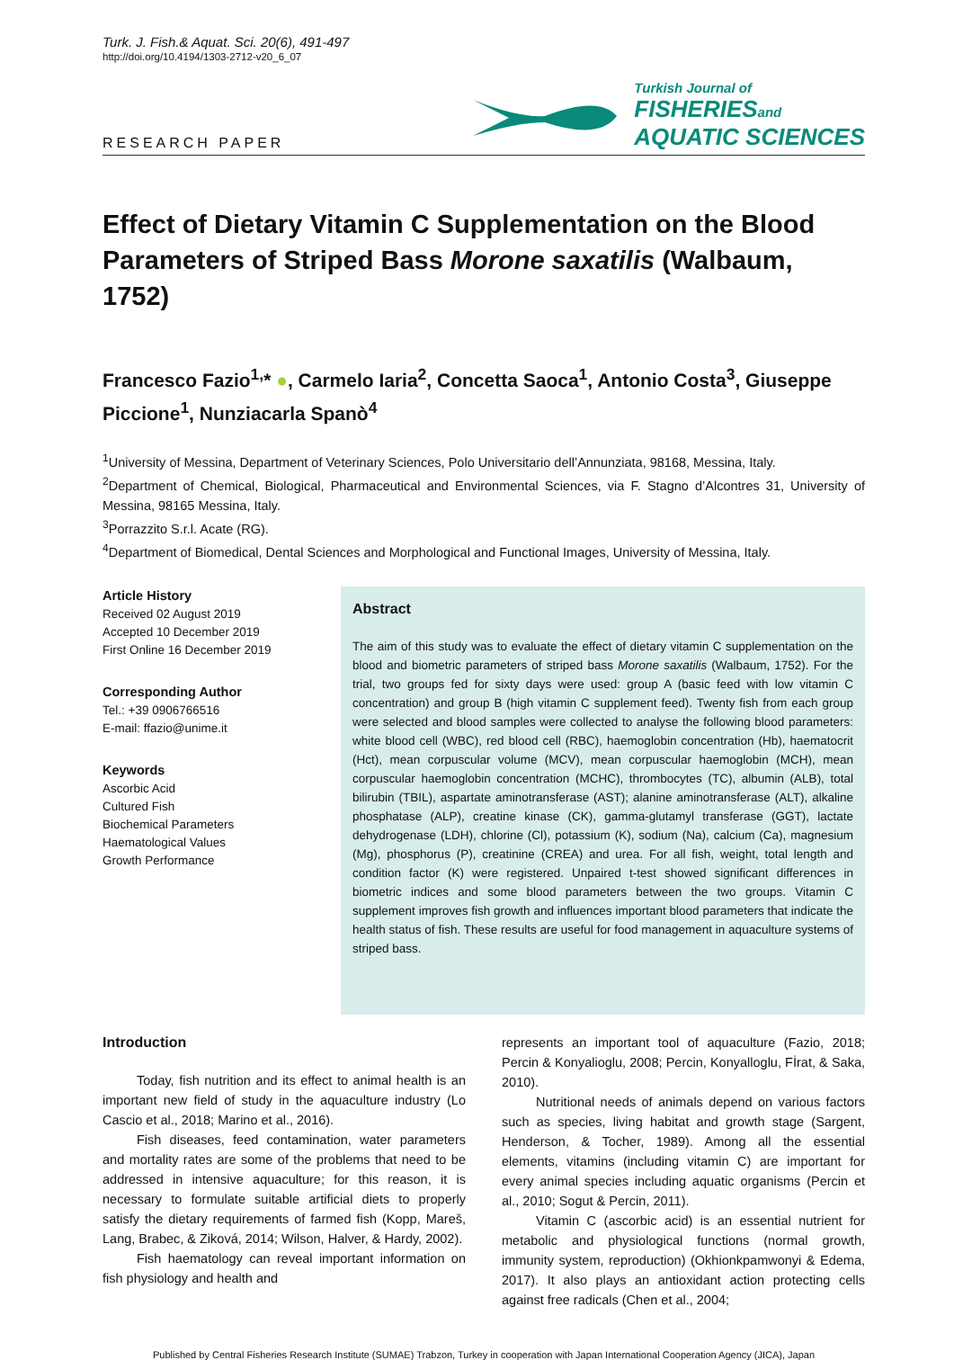Turk. J. Fish.& Aquat. Sci. 20(6), 491-497
http://doi.org/10.4194/1303-2712-v20_6_07
RESEARCH PAPER
Turkish Journal of
FISHERIESand
AQUATIC SCIENCES
Effect of Dietary Vitamin C Supplementation on the Blood Parameters of Striped Bass Morone saxatilis (Walbaum, 1752)
Francesco Fazio<sup>1,</sup>* ●, Carmelo Iaria<sup>2</sup>, Concetta Saoca<sup>1</sup>, Antonio Costa<sup>3</sup>, Giuseppe Piccione<sup>1</sup>, Nunziacarla Spanò<sup>4</sup>
<sup>1</sup> University of Messina, Department of Veterinary Sciences, Polo Universitario dell’Annunziata, 98168, Messina, Italy.
<sup>2</sup> Department of Chemical, Biological, Pharmaceutical and Environmental Sciences, via F. Stagno d’Alcontres 31, University of Messina, 98165 Messina, Italy.
<sup>3</sup> Porrazzito S.r.l. Acate (RG).
<sup>4</sup> Department of Biomedical, Dental Sciences and Morphological and Functional Images, University of Messina, Italy.
Article History
Received 02 August 2019
Accepted 10 December 2019
First Online 16 December 2019
Corresponding Author
Tel.: +39 0906766516
E-mail: ffazio@unime.it
Keywords
Ascorbic Acid
Cultured Fish
Biochemical Parameters
Haematological Values
Growth Performance
Abstract
The aim of this study was to evaluate the effect of dietary vitamin C supplementation on the blood and biometric parameters of striped bass Morone saxatilis (Walbaum, 1752). For the trial, two groups fed for sixty days were used: group A (basic feed with low vitamin C concentration) and group B (high vitamin C supplement feed). Twenty fish from each group were selected and blood samples were collected to analyse the following blood parameters: white blood cell (WBC), red blood cell (RBC), haemoglobin concentration (Hb), haematocrit (Hct), mean corpuscular volume (MCV), mean corpuscular haemoglobin (MCH), mean corpuscular haemoglobin concentration (MCHC), thrombocytes (TC), albumin (ALB), total bilirubin (TBIL), aspartate aminotransferase (AST); alanine aminotransferase (ALT), alkaline phosphatase (ALP), creatine kinase (CK), gamma-glutamyl transferase (GGT), lactate dehydrogenase (LDH), chlorine (Cl), potassium (K), sodium (Na), calcium (Ca), magnesium (Mg), phosphorus (P), creatinine (CREA) and urea. For all fish, weight, total length and condition factor (K) were registered. Unpaired t-test showed significant differences in biometric indices and some blood parameters between the two groups. Vitamin C supplement improves fish growth and influences important blood parameters that indicate the health status of fish. These results are useful for food management in aquaculture systems of striped bass.
Introduction
Today, fish nutrition and its effect to animal health is an important new field of study in the aquaculture industry (Lo Cascio et al., 2018; Marino et al., 2016).
Fish diseases, feed contamination, water parameters and mortality rates are some of the problems that need to be addressed in intensive aquaculture; for this reason, it is necessary to formulate suitable artificial diets to properly satisfy the dietary requirements of farmed fish (Kopp, Mareš, Lang, Brabec, & Ziková, 2014; Wilson, Halver, & Hardy, 2002).
Fish haematology can reveal important information on fish physiology and health and
represents an important tool of aquaculture (Fazio, 2018; Percin & Konyalioglu, 2008; Percin, Konyalloglu, Fİrat, & Saka, 2010).
Nutritional needs of animals depend on various factors such as species, living habitat and growth stage (Sargent, Henderson, & Tocher, 1989). Among all the essential elements, vitamins (including vitamin C) are important for every animal species including aquatic organisms (Percin et al., 2010; Sogut & Percin, 2011).
Vitamin C (ascorbic acid) is an essential nutrient for metabolic and physiological functions (normal growth, immunity system, reproduction) (Okhionkpamwonyi & Edema, 2017). It also plays an antioxidant action protecting cells against free radicals (Chen et al., 2004;
Published by Central Fisheries Research Institute (SUMAE) Trabzon, Turkey in cooperation with Japan International Cooperation Agency (JICA), Japan